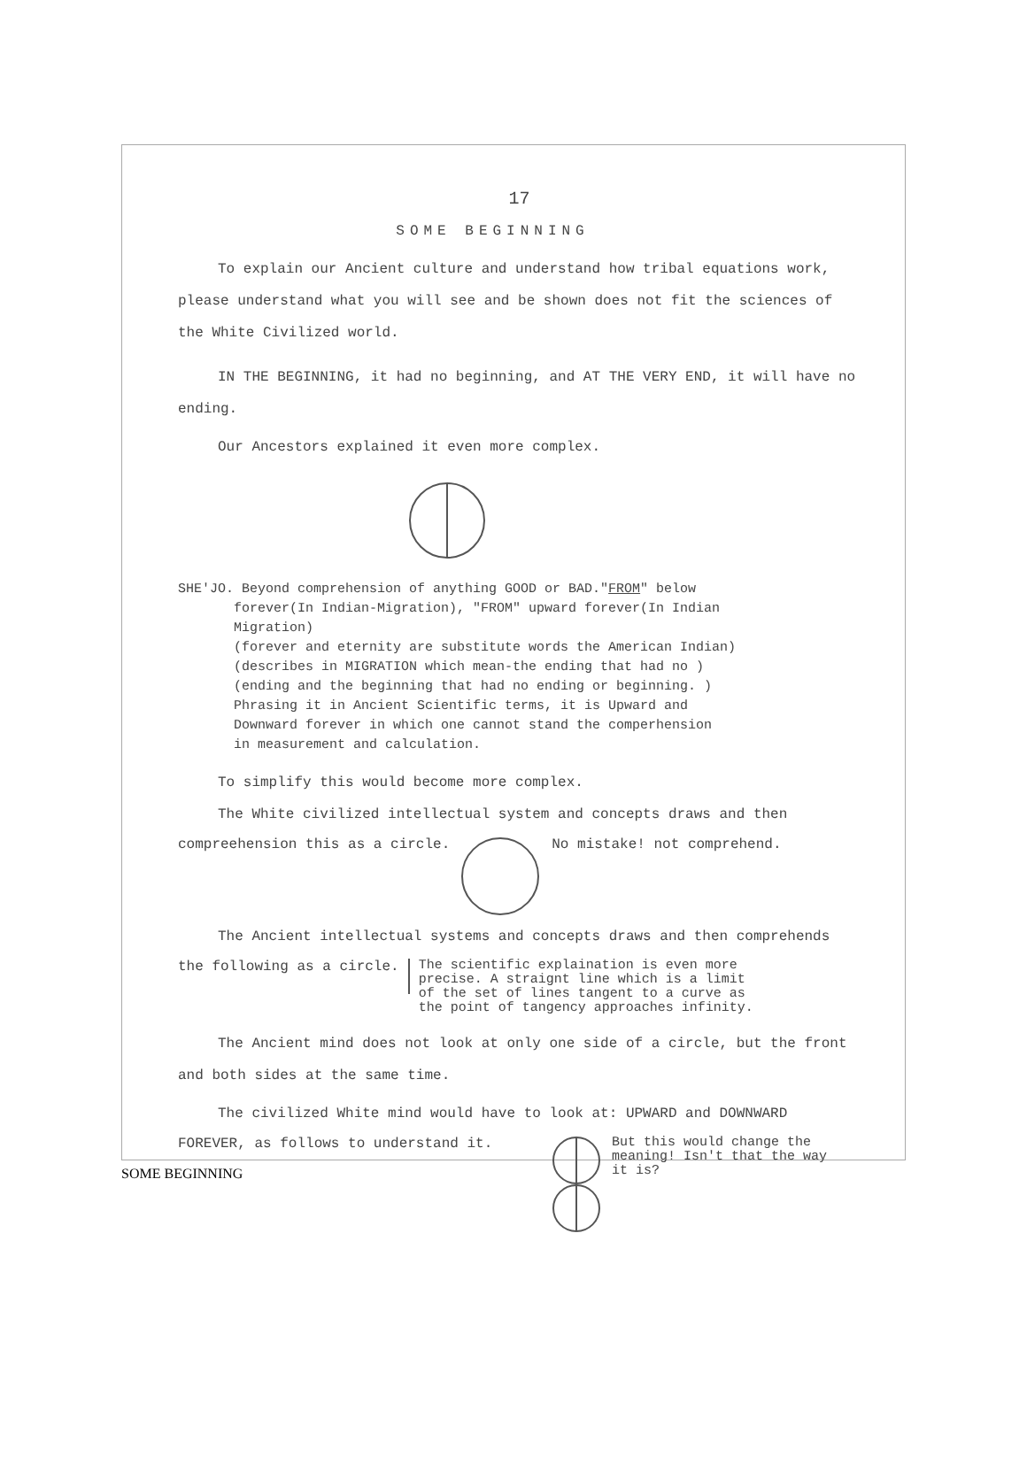17
SOME BEGINNING
To explain our Ancient culture and understand how tribal equations work, please understand what you will see and be shown does not fit the sciences of the White Civilized world.
IN THE BEGINNING, it had no beginning, and AT THE VERY END, it will have no ending.
Our Ancestors explained it even more complex.
SHE'JO. Beyond comprehension of anything GOOD or BAD."FROM" below
forever(In Indian-Migration), "FROM" upward forever(In Indian
Migration)
(forever and eternity are substitute words the American Indian)
(describes in MIGRATION which mean-the ending that had no )
(ending and the beginning that had no ending or beginning. )
Phrasing it in Ancient Scientific terms, it is Upward and
Downward forever in which one cannot stand the comperhension
in measurement and calculation.
To simplify this would become more complex.
The White civilized intellectual system and concepts draws and then
compreehension this as a circle. No mistake! not comprehend.
The Ancient intellectual systems and concepts draws and then comprehends
the following as a circle. The scientific explaination is even more
precise. A straignt line which is a limit
of the set of lines tangent to a curve as
the point of tangency approaches infinity.
The Ancient mind does not look at only one side of a circle, but the front and both sides at the same time.
The civilized White mind would have to look at: UPWARD and DOWNWARD
FOREVER, as follows to understand it. But this would change the
meaning! Isn't that the way
it is?
SOME BEGINNING